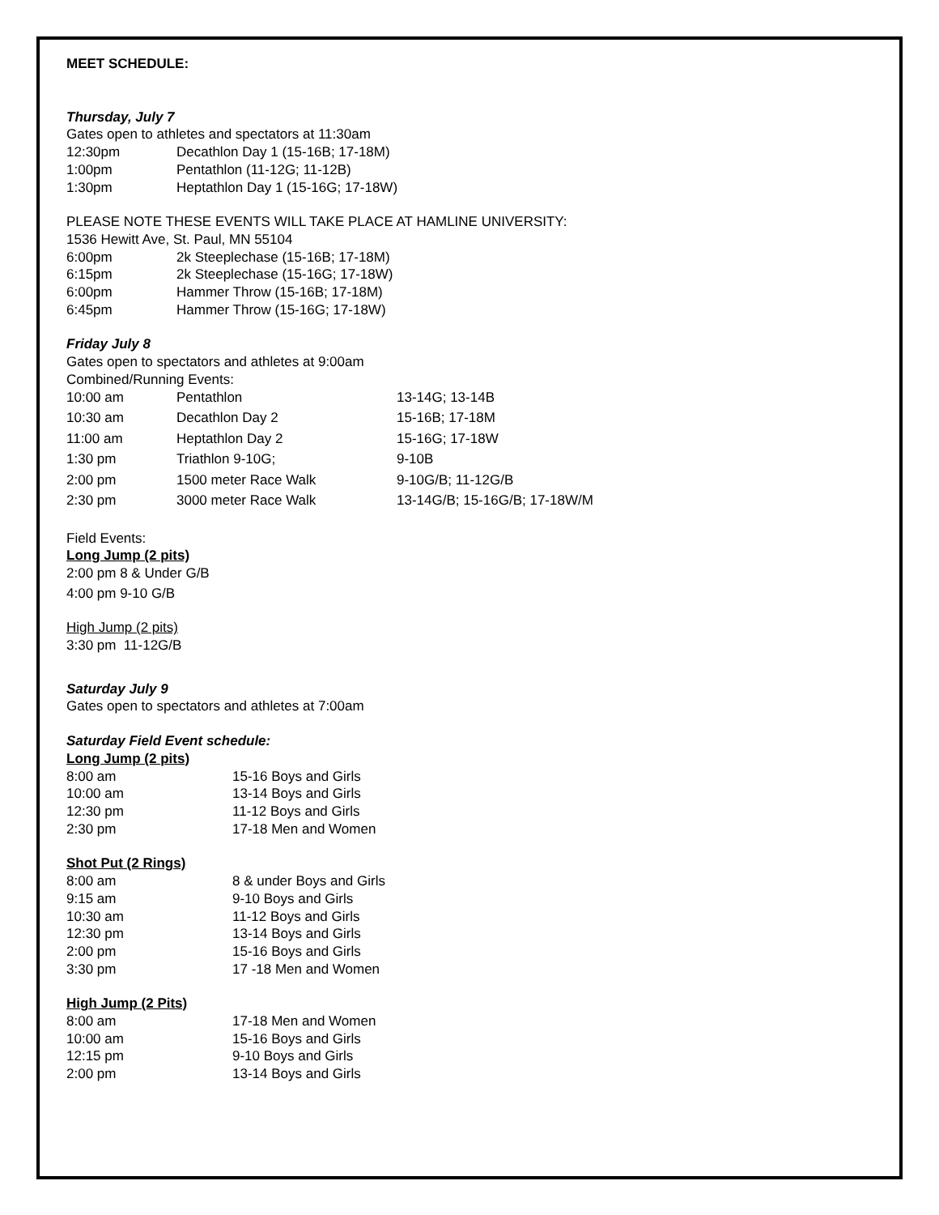MEET SCHEDULE:
Thursday, July 7
Gates open to athletes and spectators at 11:30am
| 12:30pm | Decathlon Day 1 (15-16B; 17-18M) |
| 1:00pm | Pentathlon (11-12G; 11-12B) |
| 1:30pm | Heptathlon Day 1 (15-16G; 17-18W) |
PLEASE NOTE THESE EVENTS WILL TAKE PLACE AT HAMLINE UNIVERSITY:
1536 Hewitt Ave, St. Paul, MN 55104
| 6:00pm | 2k Steeplechase (15-16B; 17-18M) |
| 6:15pm | 2k Steeplechase (15-16G; 17-18W) |
| 6:00pm | Hammer Throw (15-16B; 17-18M) |
| 6:45pm | Hammer Throw (15-16G; 17-18W) |
Friday July 8
Gates open to spectators and athletes at 9:00am
Combined/Running Events:
| 10:00 am | Pentathlon | 13-14G; 13-14B |
| 10:30 am | Decathlon Day 2 | 15-16B; 17-18M |
| 11:00 am | Heptathlon Day 2 | 15-16G; 17-18W |
| 1:30 pm | Triathlon 9-10G; | 9-10B |
| 2:00 pm | 1500 meter Race Walk | 9-10G/B; 11-12G/B |
| 2:30 pm | 3000 meter Race Walk | 13-14G/B; 15-16G/B; 17-18W/M |
Field Events:
Long Jump (2 pits)
2:00 pm 8 & Under G/B
4:00 pm 9-10 G/B
High Jump (2 pits)
3:30 pm 11-12G/B
Saturday July 9
Gates open to spectators and athletes at 7:00am
Saturday Field Event schedule:
Long Jump (2 pits)
| 8:00 am | 15-16 Boys and Girls |
| 10:00 am | 13-14 Boys and Girls |
| 12:30 pm | 11-12 Boys and Girls |
| 2:30 pm | 17-18 Men and Women |
Shot Put (2 Rings)
| 8:00 am | 8 & under Boys and Girls |
| 9:15 am | 9-10 Boys and Girls |
| 10:30 am | 11-12 Boys and Girls |
| 12:30 pm | 13-14 Boys and Girls |
| 2:00 pm | 15-16 Boys and Girls |
| 3:30 pm | 17 -18 Men and Women |
High Jump (2 Pits)
| 8:00 am | 17-18 Men and Women |
| 10:00 am | 15-16 Boys and Girls |
| 12:15 pm | 9-10 Boys and Girls |
| 2:00 pm | 13-14 Boys and Girls |